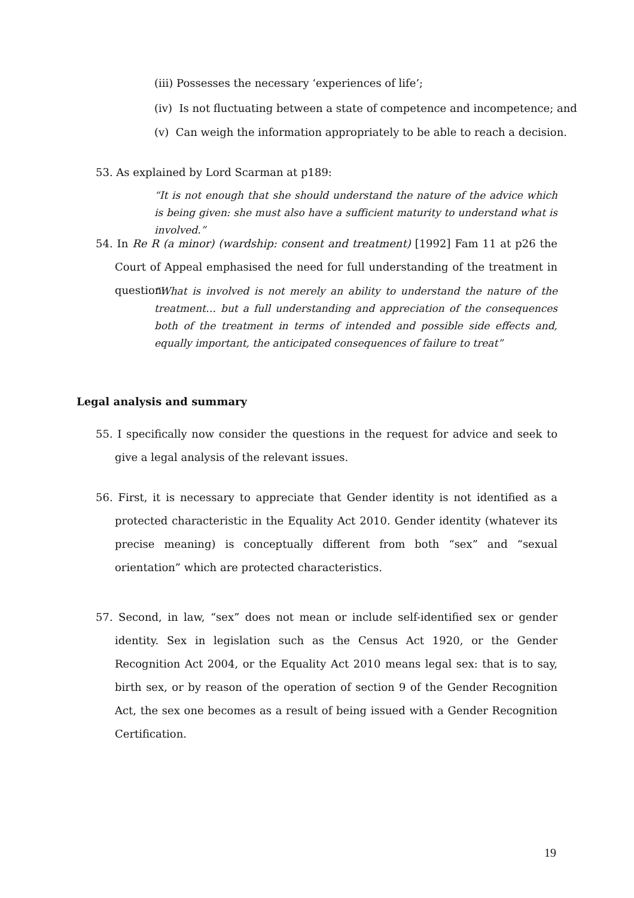(iii) Possesses the necessary ‘experiences of life’;
(iv) Is not fluctuating between a state of competence and incompetence; and
(v) Can weigh the information appropriately to be able to reach a decision.
53. As explained by Lord Scarman at p189:
“It is not enough that she should understand the nature of the advice which is being given: she must also have a sufficient maturity to understand what is involved.”
54. In Re R (a minor) (wardship: consent and treatment) [1992] Fam 11 at p26 the Court of Appeal emphasised the need for full understanding of the treatment in question:
“What is involved is not merely an ability to understand the nature of the treatment… but a full understanding and appreciation of the consequences both of the treatment in terms of intended and possible side effects and, equally important, the anticipated consequences of failure to treat”
Legal analysis and summary
55. I specifically now consider the questions in the request for advice and seek to give a legal analysis of the relevant issues.
56. First, it is necessary to appreciate that Gender identity is not identified as a protected characteristic in the Equality Act 2010. Gender identity (whatever its precise meaning) is conceptually different from both “sex” and “sexual orientation” which are protected characteristics.
57. Second, in law, “sex” does not mean or include self-identified sex or gender identity. Sex in legislation such as the Census Act 1920, or the Gender Recognition Act 2004, or the Equality Act 2010 means legal sex: that is to say, birth sex, or by reason of the operation of section 9 of the Gender Recognition Act, the sex one becomes as a result of being issued with a Gender Recognition Certification.
19